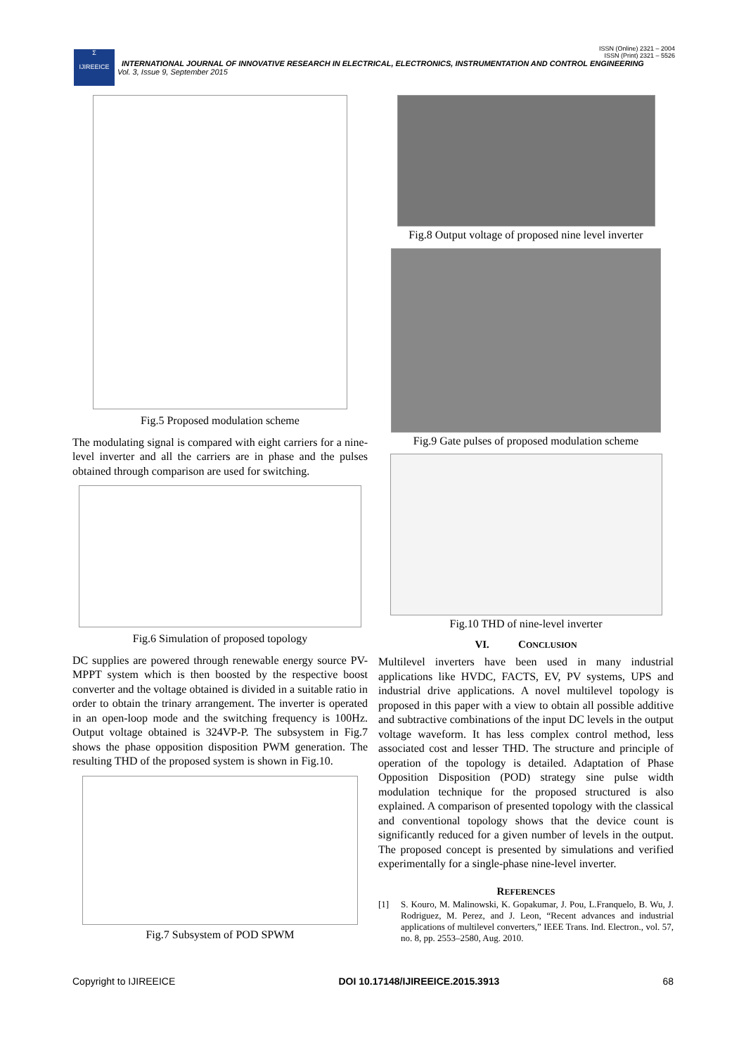Σ
IJIREEICE
ISSN (Online) 2321 – 2004
ISSN (Print) 2321 – 5526
INTERNATIONAL JOURNAL OF INNOVATIVE RESEARCH IN ELECTRICAL, ELECTRONICS, INSTRUMENTATION AND CONTROL ENGINEERING
Vol. 3, Issue 9, September 2015
Fig.5 Proposed modulation scheme
The modulating signal is compared with eight carriers for a nine-level inverter and all the carriers are in phase and the pulses obtained through comparison are used for switching.
Fig.6 Simulation of proposed topology
DC supplies are powered through renewable energy source PV-MPPT system which is then boosted by the respective boost converter and the voltage obtained is divided in a suitable ratio in order to obtain the trinary arrangement. The inverter is operated in an open-loop mode and the switching frequency is 100Hz. Output voltage obtained is 324VP-P. The subsystem in Fig.7 shows the phase opposition disposition PWM generation. The resulting THD of the proposed system is shown in Fig.10.
Fig.7 Subsystem of POD SPWM
Fig.8 Output voltage of proposed nine level inverter
Fig.9 Gate pulses of proposed modulation scheme
Fig.10 THD of nine-level inverter
VI. CONCLUSION
Multilevel inverters have been used in many industrial applications like HVDC, FACTS, EV, PV systems, UPS and industrial drive applications. A novel multilevel topology is proposed in this paper with a view to obtain all possible additive and subtractive combinations of the input DC levels in the output voltage waveform. It has less complex control method, less associated cost and lesser THD. The structure and principle of operation of the topology is detailed. Adaptation of Phase Opposition Disposition (POD) strategy sine pulse width modulation technique for the proposed structured is also explained. A comparison of presented topology with the classical and conventional topology shows that the device count is significantly reduced for a given number of levels in the output. The proposed concept is presented by simulations and verified experimentally for a single-phase nine-level inverter.
REFERENCES
[1] S. Kouro, M. Malinowski, K. Gopakumar, J. Pou, L.Franquelo, B. Wu, J. Rodriguez, M. Perez, and J. Leon, “Recent advances and industrial applications of multilevel converters,” IEEE Trans. Ind. Electron., vol. 57, no. 8, pp. 2553–2580, Aug. 2010.
Copyright to IJIREEICE DOI 10.17148/IJIREEICE.2015.3913 68